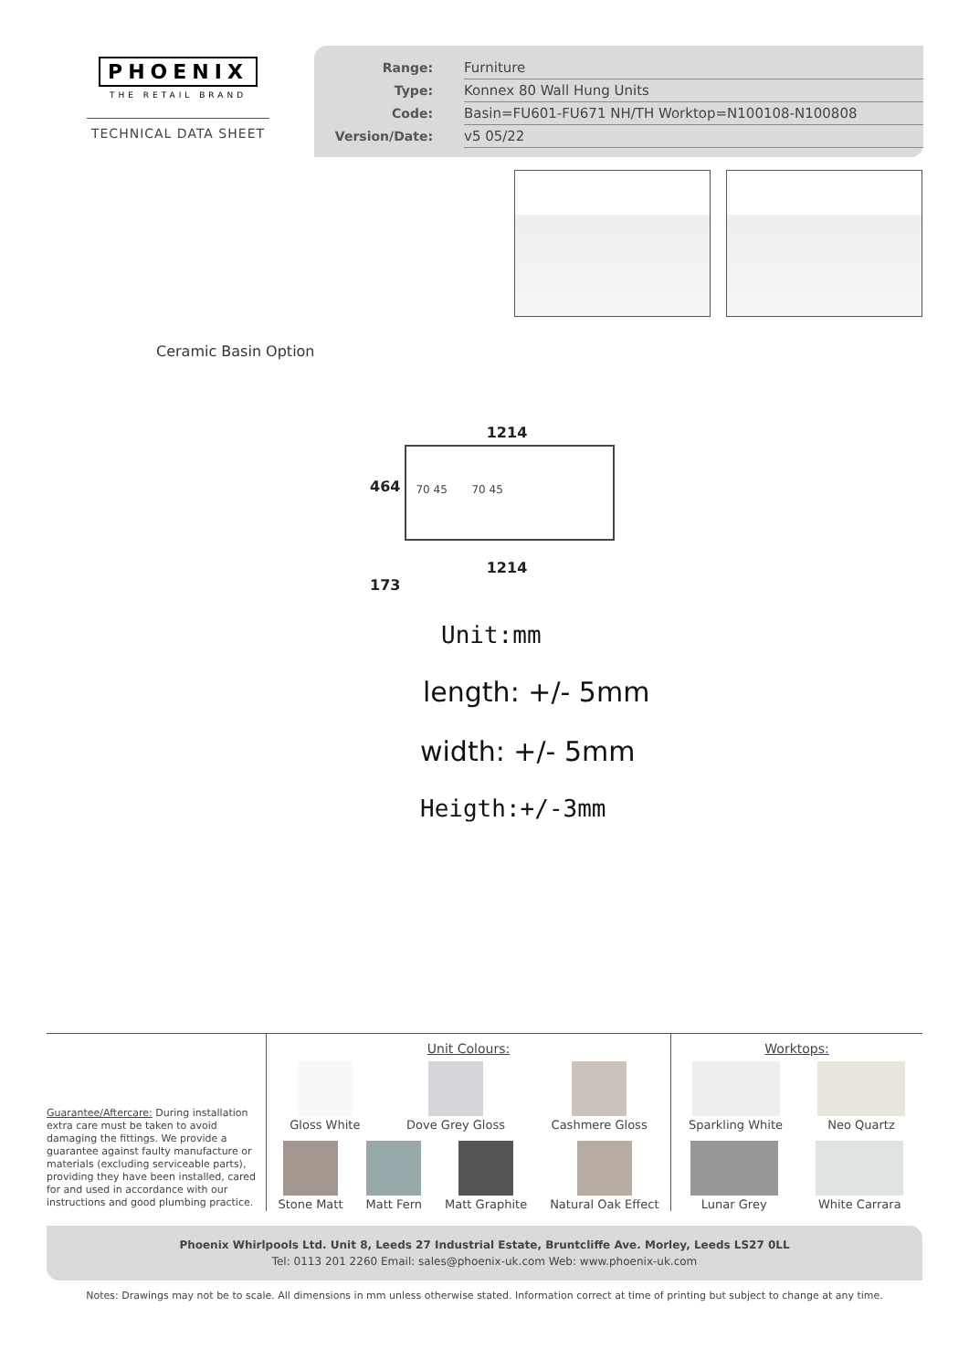PHOENIX
THE RETAIL BRAND
TECHNICAL DATA SHEET
| Range: | Furniture |
| Type: | Konnex 80 Wall Hung Units |
| Code: | Basin=FU601-FU671 NH/TH Worktop=N100108-N100808 |
| Version/Date: | v5 05/22 |
Ceramic Basin Option
1214
464
70 45 70 45
1214
173
Unit:mm
length: +/- 5mm
width: +/- 5mm
Heigth:+/-3mm
Guarantee/Aftercare: During installation extra care must be taken to avoid damaging the fittings. We provide a guarantee against faulty manufacture or materials (excluding serviceable parts), providing they have been installed, cared for and used in accordance with our instructions and good plumbing practice.
Unit Colours:
Gloss White Dove Grey Gloss Cashmere Gloss
Stone Matt Matt Fern Matt Graphite Natural Oak Effect
Worktops:
Sparkling White Neo Quartz
Lunar Grey White Carrara
Phoenix Whirlpools Ltd. Unit 8, Leeds 27 Industrial Estate, Bruntcliffe Ave. Morley, Leeds LS27 0LL
Tel: 0113 201 2260 Email: sales@phoenix-uk.com Web: www.phoenix-uk.com
Notes: Drawings may not be to scale. All dimensions in mm unless otherwise stated. Information correct at time of printing but subject to change at any time.